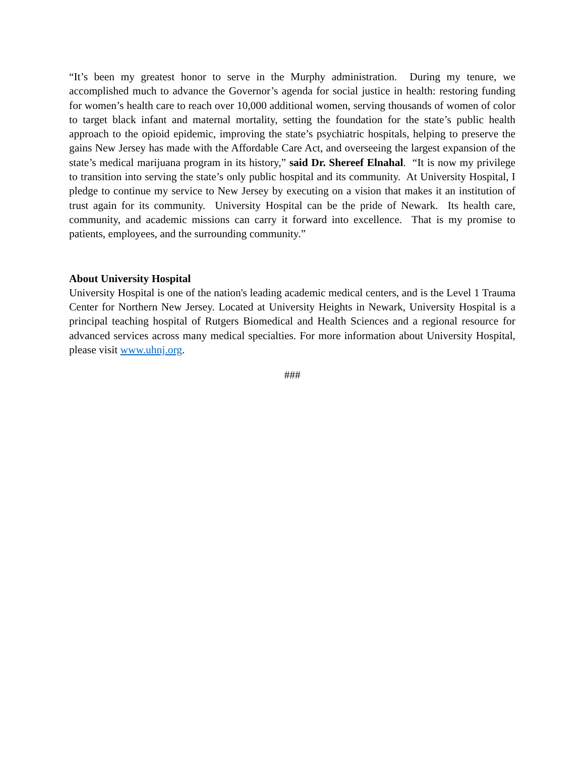“It’s been my greatest honor to serve in the Murphy administration. During my tenure, we accomplished much to advance the Governor’s agenda for social justice in health: restoring funding for women’s health care to reach over 10,000 additional women, serving thousands of women of color to target black infant and maternal mortality, setting the foundation for the state’s public health approach to the opioid epidemic, improving the state’s psychiatric hospitals, helping to preserve the gains New Jersey has made with the Affordable Care Act, and overseeing the largest expansion of the state’s medical marijuana program in its history,” said Dr. Shereef Elnahal. “It is now my privilege to transition into serving the state’s only public hospital and its community. At University Hospital, I pledge to continue my service to New Jersey by executing on a vision that makes it an institution of trust again for its community. University Hospital can be the pride of Newark. Its health care, community, and academic missions can carry it forward into excellence. That is my promise to patients, employees, and the surrounding community.”
About University Hospital
University Hospital is one of the nation's leading academic medical centers, and is the Level 1 Trauma Center for Northern New Jersey. Located at University Heights in Newark, University Hospital is a principal teaching hospital of Rutgers Biomedical and Health Sciences and a regional resource for advanced services across many medical specialties. For more information about University Hospital, please visit www.uhnj.org.
###